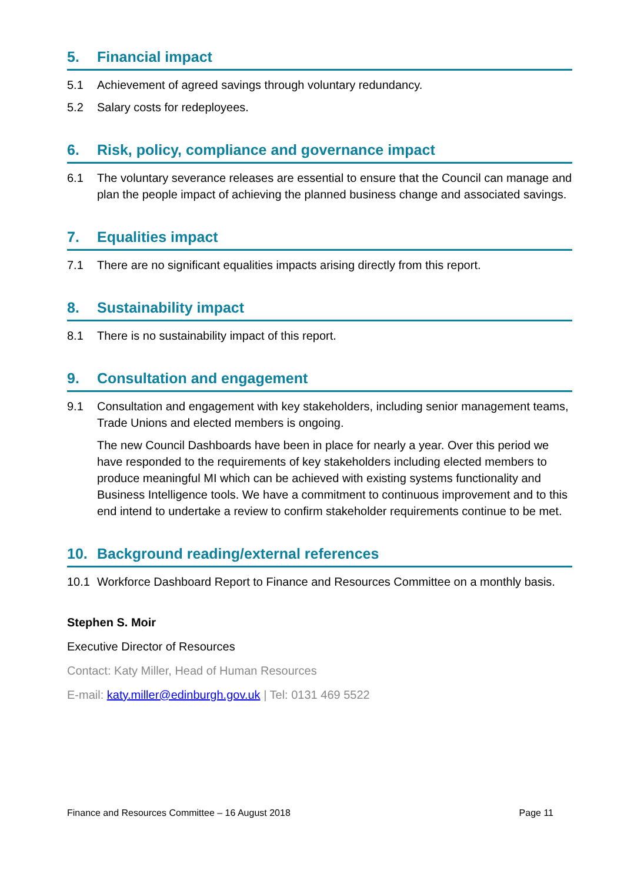5. Financial impact
5.1 Achievement of agreed savings through voluntary redundancy.
5.2 Salary costs for redeployees.
6. Risk, policy, compliance and governance impact
6.1 The voluntary severance releases are essential to ensure that the Council can manage and plan the people impact of achieving the planned business change and associated savings.
7. Equalities impact
7.1 There are no significant equalities impacts arising directly from this report.
8. Sustainability impact
8.1 There is no sustainability impact of this report.
9. Consultation and engagement
9.1 Consultation and engagement with key stakeholders, including senior management teams, Trade Unions and elected members is ongoing.
The new Council Dashboards have been in place for nearly a year. Over this period we have responded to the requirements of key stakeholders including elected members to produce meaningful MI which can be achieved with existing systems functionality and Business Intelligence tools. We have a commitment to continuous improvement and to this end intend to undertake a review to confirm stakeholder requirements continue to be met.
10. Background reading/external references
10.1 Workforce Dashboard Report to Finance and Resources Committee on a monthly basis.
Stephen S. Moir
Executive Director of Resources
Contact: Katy Miller, Head of Human Resources
E-mail: katy.miller@edinburgh.gov.uk | Tel: 0131 469 5522
Finance and Resources Committee – 16 August 2018 Page 11